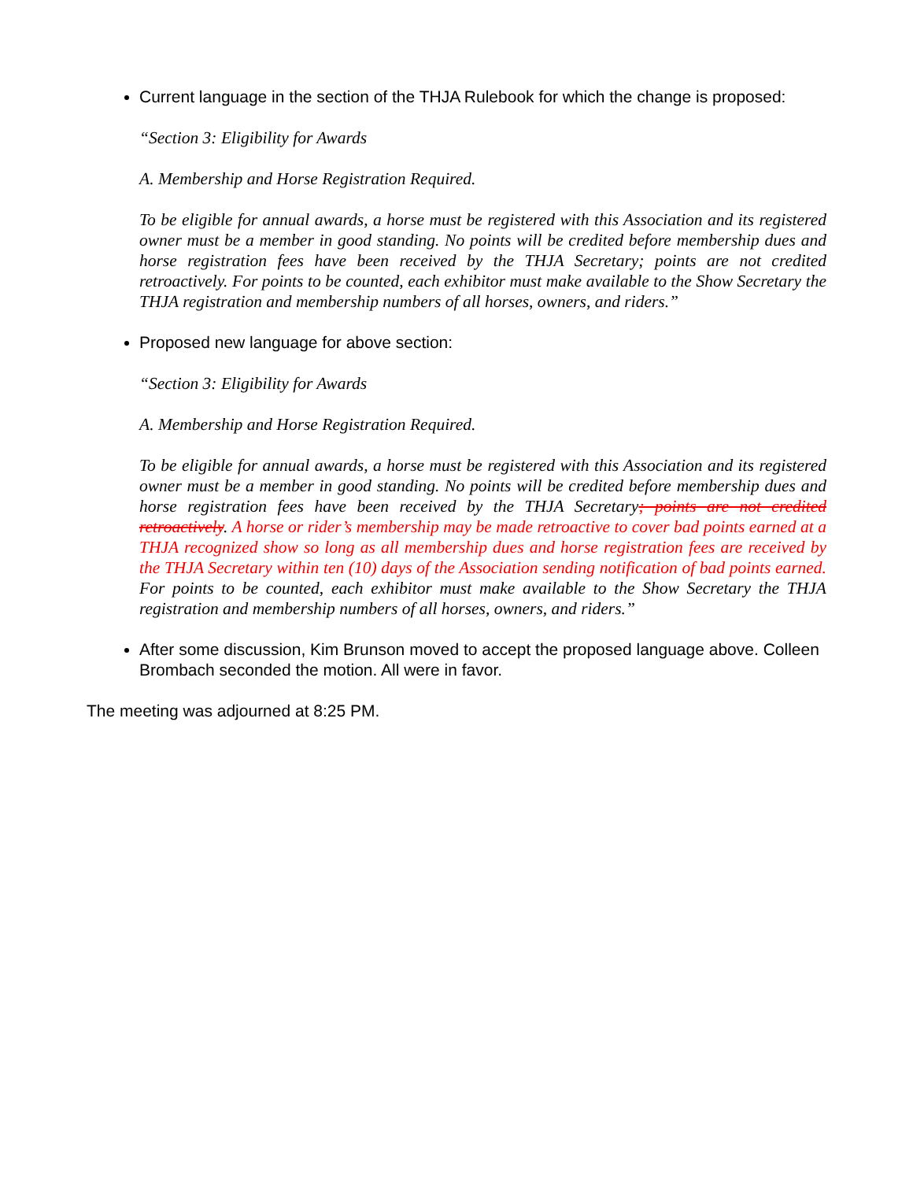Current language in the section of the THJA Rulebook for which the change is proposed:
“Section 3: Eligibility for Awards
A. Membership and Horse Registration Required.
To be eligible for annual awards, a horse must be registered with this Association and its registered owner must be a member in good standing. No points will be credited before membership dues and horse registration fees have been received by the THJA Secretary; points are not credited retroactively. For points to be counted, each exhibitor must make available to the Show Secretary the THJA registration and membership numbers of all horses, owners, and riders.”
Proposed new language for above section:
“Section 3: Eligibility for Awards
A. Membership and Horse Registration Required.
To be eligible for annual awards, a horse must be registered with this Association and its registered owner must be a member in good standing. No points will be credited before membership dues and horse registration fees have been received by the THJA Secretary; points are not credited retroactively. A horse or rider’s membership may be made retroactive to cover bad points earned at a THJA recognized show so long as all membership dues and horse registration fees are received by the THJA Secretary within ten (10) days of the Association sending notification of bad points earned. For points to be counted, each exhibitor must make available to the Show Secretary the THJA registration and membership numbers of all horses, owners, and riders.”
After some discussion, Kim Brunson moved to accept the proposed language above. Colleen Brombach seconded the motion. All were in favor.
The meeting was adjourned at 8:25 PM.